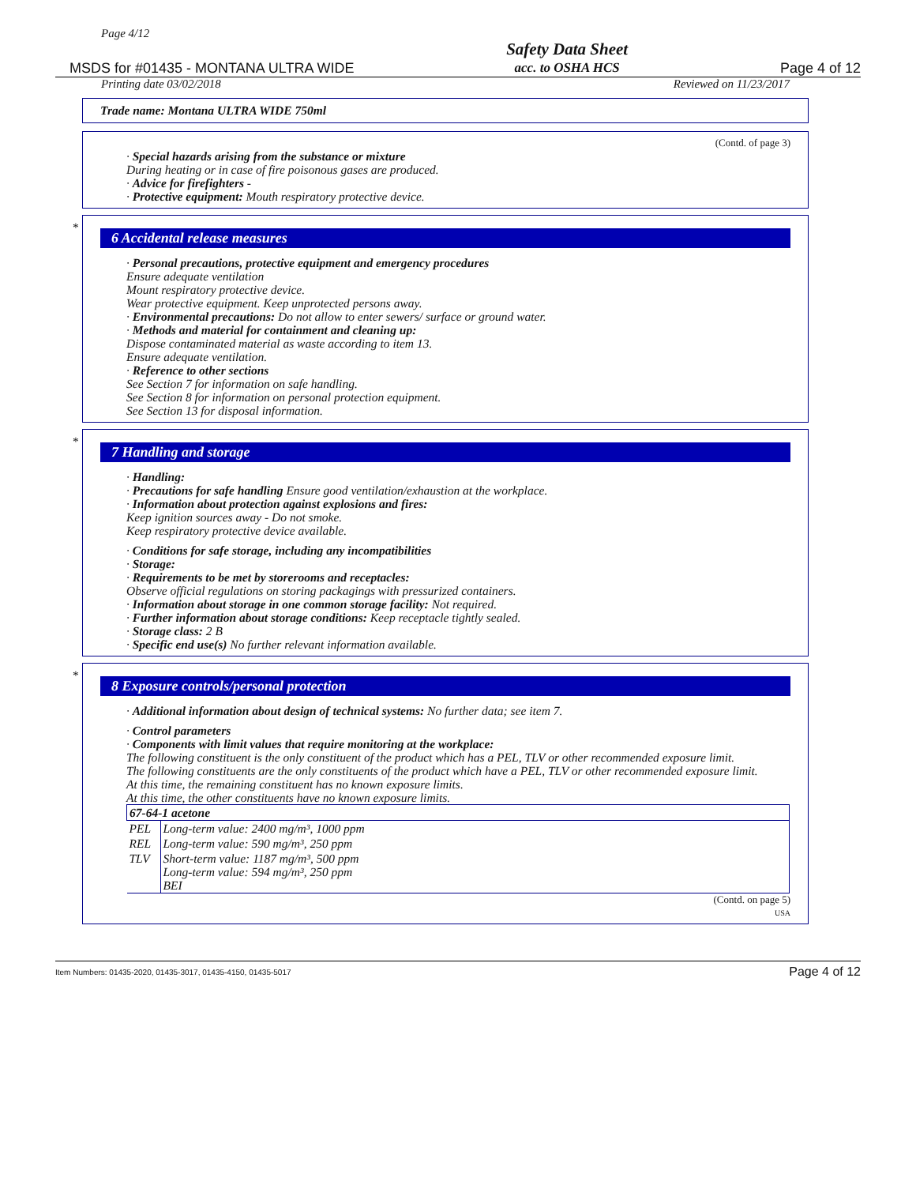Page 4/12
MSDS for #01435 - MONTANA ULTRA WIDE
Safety Data Sheet
acc. to OSHA HCS
Page 4 of 12
Printing date 03/02/2018 Reviewed on 11/23/2017
Trade name: Montana ULTRA WIDE 750ml
(Contd. of page 3)
· Special hazards arising from the substance or mixture
During heating or in case of fire poisonous gases are produced.
· Advice for firefighters -
· Protective equipment: Mouth respiratory protective device.
*
6 Accidental release measures
· Personal precautions, protective equipment and emergency procedures
Ensure adequate ventilation
Mount respiratory protective device.
Wear protective equipment. Keep unprotected persons away.
· Environmental precautions: Do not allow to enter sewers/ surface or ground water.
· Methods and material for containment and cleaning up:
Dispose contaminated material as waste according to item 13.
Ensure adequate ventilation.
· Reference to other sections
See Section 7 for information on safe handling.
See Section 8 for information on personal protection equipment.
See Section 13 for disposal information.
*
7 Handling and storage
· Handling:
· Precautions for safe handling Ensure good ventilation/exhaustion at the workplace.
· Information about protection against explosions and fires:
Keep ignition sources away - Do not smoke.
Keep respiratory protective device available.
· Conditions for safe storage, including any incompatibilities
· Storage:
· Requirements to be met by storerooms and receptacles:
Observe official regulations on storing packagings with pressurized containers.
· Information about storage in one common storage facility: Not required.
· Further information about storage conditions: Keep receptacle tightly sealed.
· Storage class: 2 B
· Specific end use(s) No further relevant information available.
*
8 Exposure controls/personal protection
· Additional information about design of technical systems: No further data; see item 7.
· Control parameters
· Components with limit values that require monitoring at the workplace:
The following constituent is the only constituent of the product which has a PEL, TLV or other recommended exposure limit.
The following constituents are the only constituents of the product which have a PEL, TLV or other recommended exposure limit.
At this time, the remaining constituent has no known exposure limits.
At this time, the other constituents have no known exposure limits.
| 67-64-1 acetone | |
| PEL | Long-term value: 2400 mg/m³, 1000 ppm |
| REL | Long-term value: 590 mg/m³, 250 ppm |
| TLV | Short-term value: 1187 mg/m³, 500 ppm Long-term value: 594 mg/m³, 250 ppm BEI |
(Contd. on page 5)
USA
Item Numbers: 01435-2020, 01435-3017, 01435-4150, 01435-5017 Page 4 of 12